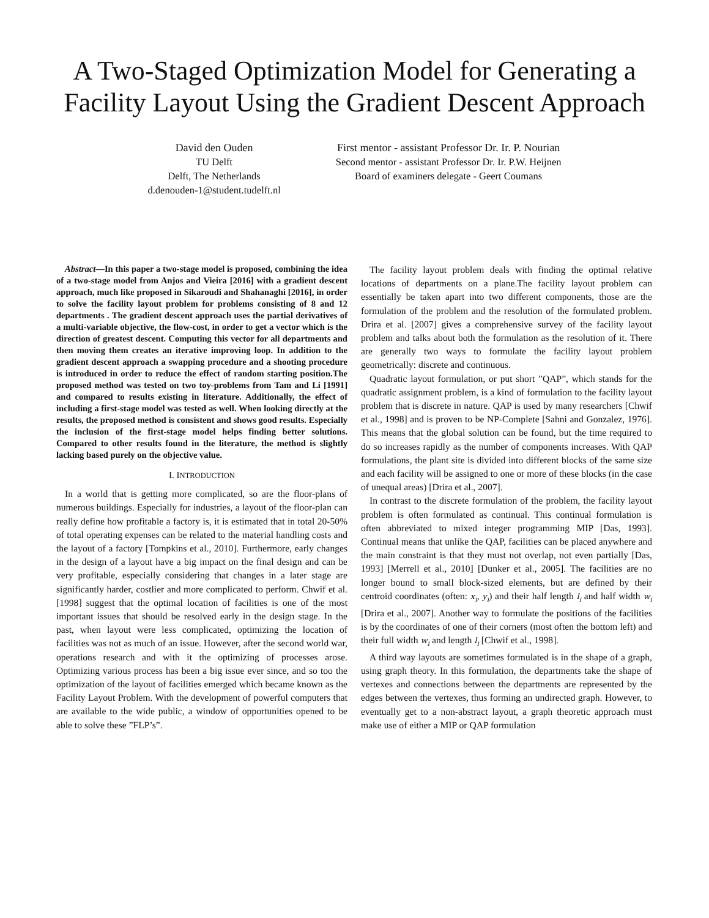A Two-Staged Optimization Model for Generating a Facility Layout Using the Gradient Descent Approach
David den Ouden
TU Delft
Delft, The Netherlands
d.denouden-1@student.tudelft.nl
First mentor - assistant Professor Dr. Ir. P. Nourian
Second mentor - assistant Professor Dr. Ir. P.W. Heijnen
Board of examiners delegate - Geert Coumans
Abstract—In this paper a two-stage model is proposed, combining the idea of a two-stage model from Anjos and Vieira [2016] with a gradient descent approach, much like proposed in Sikaroudi and Shahanaghi [2016], in order to solve the facility layout problem for problems consisting of 8 and 12 departments . The gradient descent approach uses the partial derivatives of a multi-variable objective, the flow-cost, in order to get a vector which is the direction of greatest descent. Computing this vector for all departments and then moving them creates an iterative improving loop. In addition to the gradient descent approach a swapping procedure and a shooting procedure is introduced in order to reduce the effect of random starting position.The proposed method was tested on two toy-problems from Tam and Li [1991] and compared to results existing in literature. Additionally, the effect of including a first-stage model was tested as well. When looking directly at the results, the proposed method is consistent and shows good results. Especially the inclusion of the first-stage model helps finding better solutions. Compared to other results found in the literature, the method is slightly lacking based purely on the objective value.
I. INTRODUCTION
In a world that is getting more complicated, so are the floor-plans of numerous buildings. Especially for industries, a layout of the floor-plan can really define how profitable a factory is, it is estimated that in total 20-50% of total operating expenses can be related to the material handling costs and the layout of a factory [Tompkins et al., 2010]. Furthermore, early changes in the design of a layout have a big impact on the final design and can be very profitable, especially considering that changes in a later stage are significantly harder, costlier and more complicated to perform. Chwif et al. [1998] suggest that the optimal location of facilities is one of the most important issues that should be resolved early in the design stage. In the past, when layout were less complicated, optimizing the location of facilities was not as much of an issue. However, after the second world war, operations research and with it the optimizing of processes arose. Optimizing various process has been a big issue ever since, and so too the optimization of the layout of facilities emerged which became known as the Facility Layout Problem. With the development of powerful computers that are available to the wide public, a window of opportunities opened to be able to solve these ”FLP’s”.
The facility layout problem deals with finding the optimal relative locations of departments on a plane.The facility layout problem can essentially be taken apart into two different components, those are the formulation of the problem and the resolution of the formulated problem. Drira et al. [2007] gives a comprehensive survey of the facility layout problem and talks about both the formulation as the resolution of it. There are generally two ways to formulate the facility layout problem geometrically: discrete and continuous.
Quadratic layout formulation, or put short ”QAP”, which stands for the quadratic assignment problem, is a kind of formulation to the facility layout problem that is discrete in nature. QAP is used by many researchers [Chwif et al., 1998] and is proven to be NP-Complete [Sahni and Gonzalez, 1976]. This means that the global solution can be found, but the time required to do so increases rapidly as the number of components increases. With QAP formulations, the plant site is divided into different blocks of the same size and each facility will be assigned to one or more of these blocks (in the case of unequal areas) [Drira et al., 2007].
In contrast to the discrete formulation of the problem, the facility layout problem is often formulated as continual. This continual formulation is often abbreviated to mixed integer programming MIP [Das, 1993]. Continual means that unlike the QAP, facilities can be placed anywhere and the main constraint is that they must not overlap, not even partially [Das, 1993] [Merrell et al., 2010] [Dunker et al., 2005]. The facilities are no longer bound to small block-sized elements, but are defined by their centroid coordinates (often: x<sub>i</sub>, y<sub>i</sub>) and their half length l<sub>i</sub> and half width w<sub>i</sub> [Drira et al., 2007]. Another way to formulate the positions of the facilities is by the coordinates of one of their corners (most often the bottom left) and their full width w<sub>i</sub> and length l<sub>i</sub> [Chwif et al., 1998].
A third way layouts are sometimes formulated is in the shape of a graph, using graph theory. In this formulation, the departments take the shape of vertexes and connections between the departments are represented by the edges between the vertexes, thus forming an undirected graph. However, to eventually get to a non-abstract layout, a graph theoretic approach must make use of either a MIP or QAP formulation